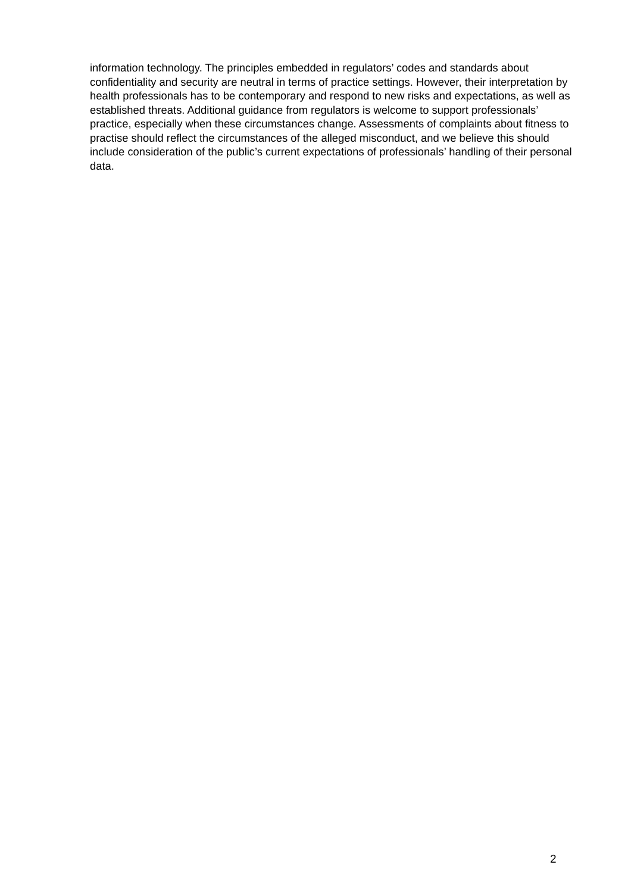information technology. The principles embedded in regulators’ codes and standards about confidentiality and security are neutral in terms of practice settings. However, their interpretation by health professionals has to be contemporary and respond to new risks and expectations, as well as established threats. Additional guidance from regulators is welcome to support professionals’ practice, especially when these circumstances change. Assessments of complaints about fitness to practise should reflect the circumstances of the alleged misconduct, and we believe this should include consideration of the public’s current expectations of professionals’ handling of their personal data.
2